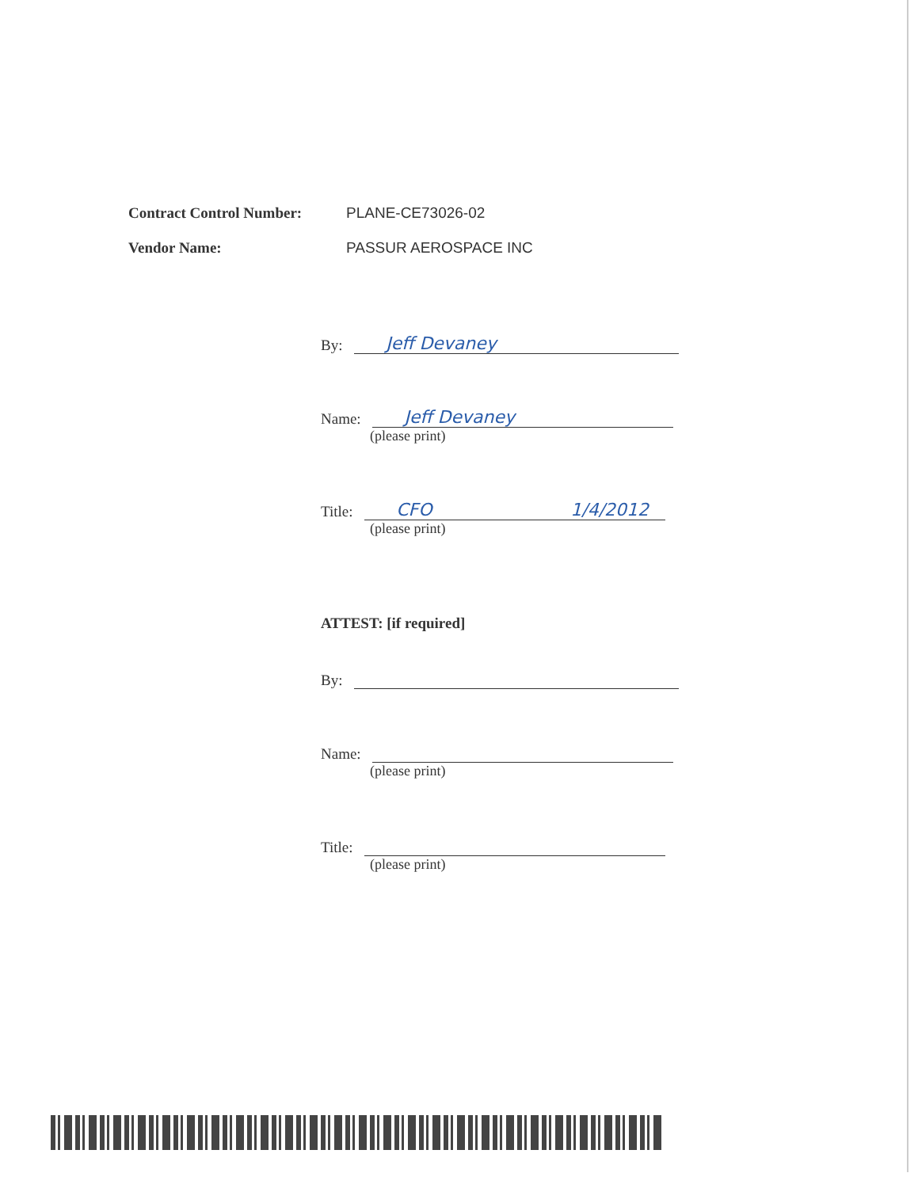Contract Control Number: PLANE-CE73026-02
Vendor Name: PASSUR AEROSPACE INC
By: Jeff Devaney
Name: Jeff Devaney
(please print)
Title: CFO 1/4/2012
(please print)
ATTEST: [if required]
By:
Name:
(please print)
Title:
(please print)